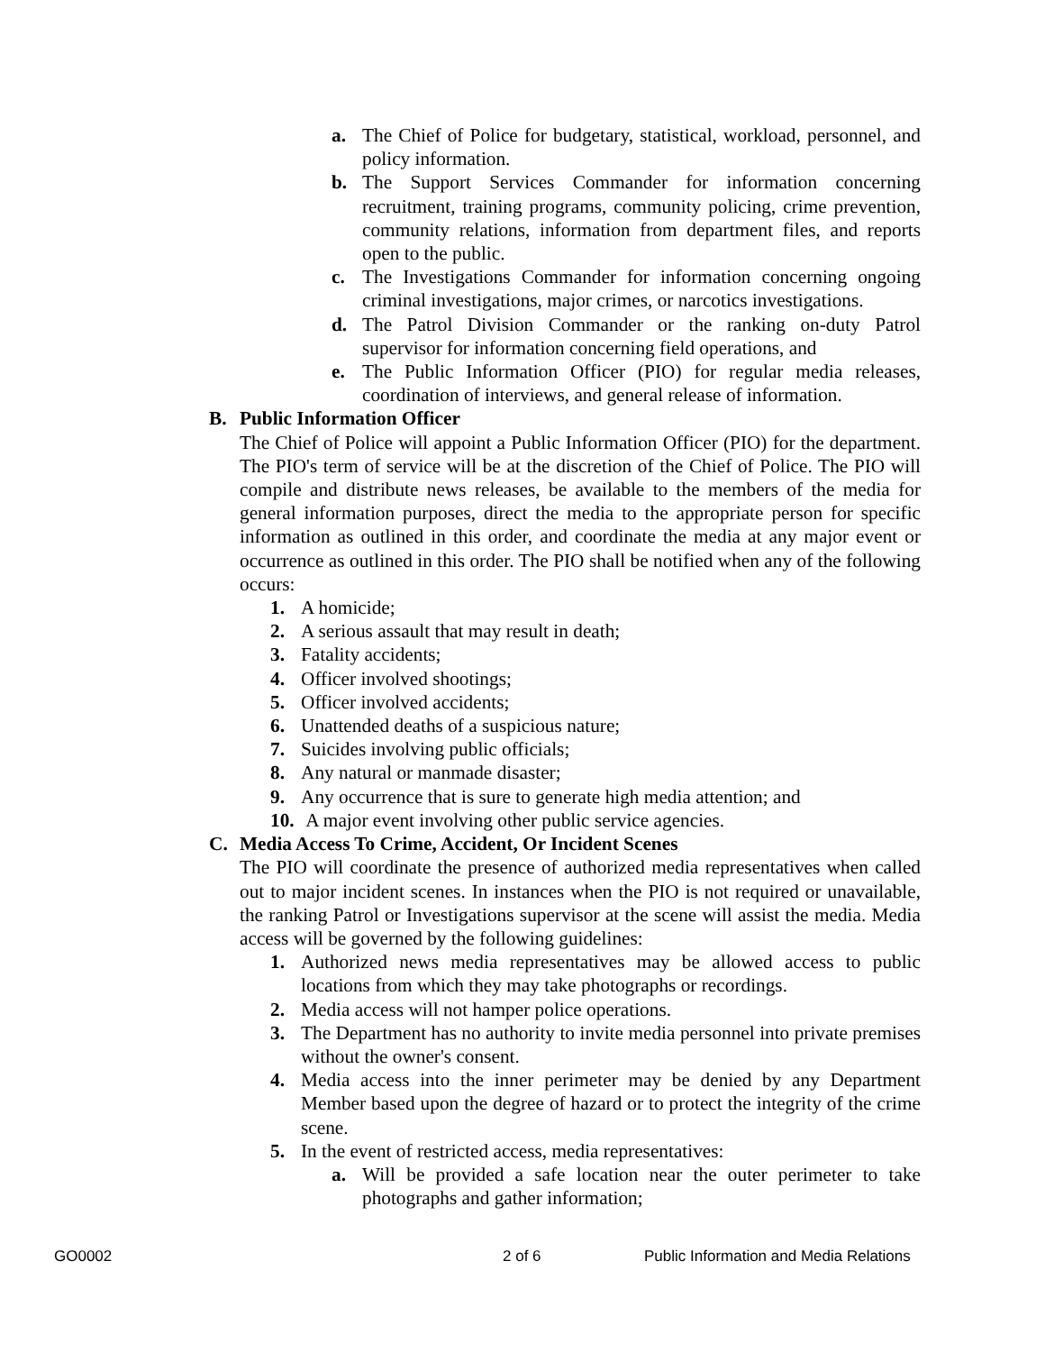a. The Chief of Police for budgetary, statistical, workload, personnel, and policy information.
b. The Support Services Commander for information concerning recruitment, training programs, community policing, crime prevention, community relations, information from department files, and reports open to the public.
c. The Investigations Commander for information concerning ongoing criminal investigations, major crimes, or narcotics investigations.
d. The Patrol Division Commander or the ranking on-duty Patrol supervisor for information concerning field operations, and
e. The Public Information Officer (PIO) for regular media releases, coordination of interviews, and general release of information.
B. Public Information Officer
The Chief of Police will appoint a Public Information Officer (PIO) for the department. The PIO's term of service will be at the discretion of the Chief of Police. The PIO will compile and distribute news releases, be available to the members of the media for general information purposes, direct the media to the appropriate person for specific information as outlined in this order, and coordinate the media at any major event or occurrence as outlined in this order. The PIO shall be notified when any of the following occurs:
1. A homicide;
2. A serious assault that may result in death;
3. Fatality accidents;
4. Officer involved shootings;
5. Officer involved accidents;
6. Unattended deaths of a suspicious nature;
7. Suicides involving public officials;
8. Any natural or manmade disaster;
9. Any occurrence that is sure to generate high media attention; and
10. A major event involving other public service agencies.
C. Media Access To Crime, Accident, Or Incident Scenes
The PIO will coordinate the presence of authorized media representatives when called out to major incident scenes. In instances when the PIO is not required or unavailable, the ranking Patrol or Investigations supervisor at the scene will assist the media. Media access will be governed by the following guidelines:
1. Authorized news media representatives may be allowed access to public locations from which they may take photographs or recordings.
2. Media access will not hamper police operations.
3. The Department has no authority to invite media personnel into private premises without the owner's consent.
4. Media access into the inner perimeter may be denied by any Department Member based upon the degree of hazard or to protect the integrity of the crime scene.
5. In the event of restricted access, media representatives:
a. Will be provided a safe location near the outer perimeter to take photographs and gather information;
GO0002 2 of 6 Public Information and Media Relations